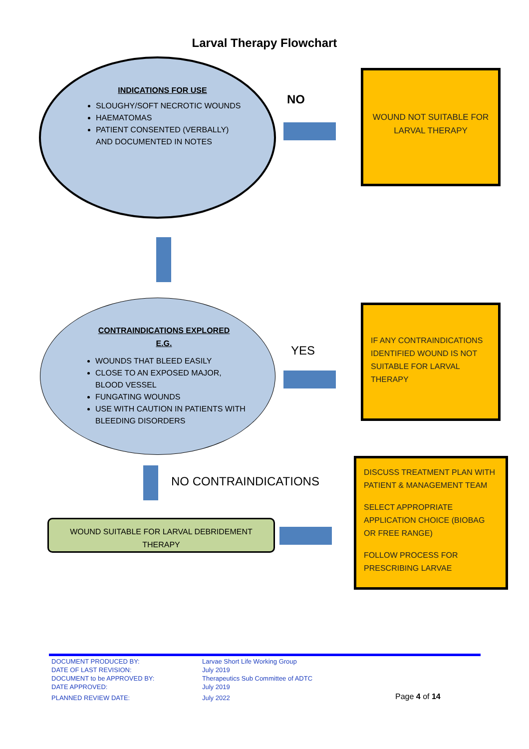Larval Therapy Flowchart
INDICATIONS FOR USE
SLOUGHY/SOFT NECROTIC WOUNDS
HAEMATOMAS
PATIENT CONSENTED (VERBALLY) AND DOCUMENTED IN NOTES
NO
WOUND NOT SUITABLE FOR LARVAL THERAPY
CONTRAINDICATIONS EXPLORED
E.G.
WOUNDS THAT BLEED EASILY
CLOSE TO AN EXPOSED MAJOR, BLOOD VESSEL
FUNGATING WOUNDS
USE WITH CAUTION IN PATIENTS WITH BLEEDING DISORDERS
YES
IF ANY CONTRAINDICATIONS IDENTIFIED WOUND IS NOT SUITABLE FOR LARVAL THERAPY
NO CONTRAINDICATIONS
WOUND SUITABLE FOR LARVAL DEBRIDEMENT THERAPY
DISCUSS TREATMENT PLAN WITH PATIENT & MANAGEMENT TEAM
SELECT APPROPRIATE APPLICATION CHOICE (BIOBAG OR FREE RANGE)
FOLLOW PROCESS FOR PRESCRIBING LARVAE
| DOCUMENT PRODUCED BY: | Larvae Short Life Working Group | |
| DATE OF LAST REVISION: | July 2019 | |
| DOCUMENT to be APPROVED BY: | Therapeutics Sub Committee of ADTC | |
| DATE APPROVED: | July 2019 | |
| PLANNED REVIEW DATE: | July 2022 | Page 4 of 14 |